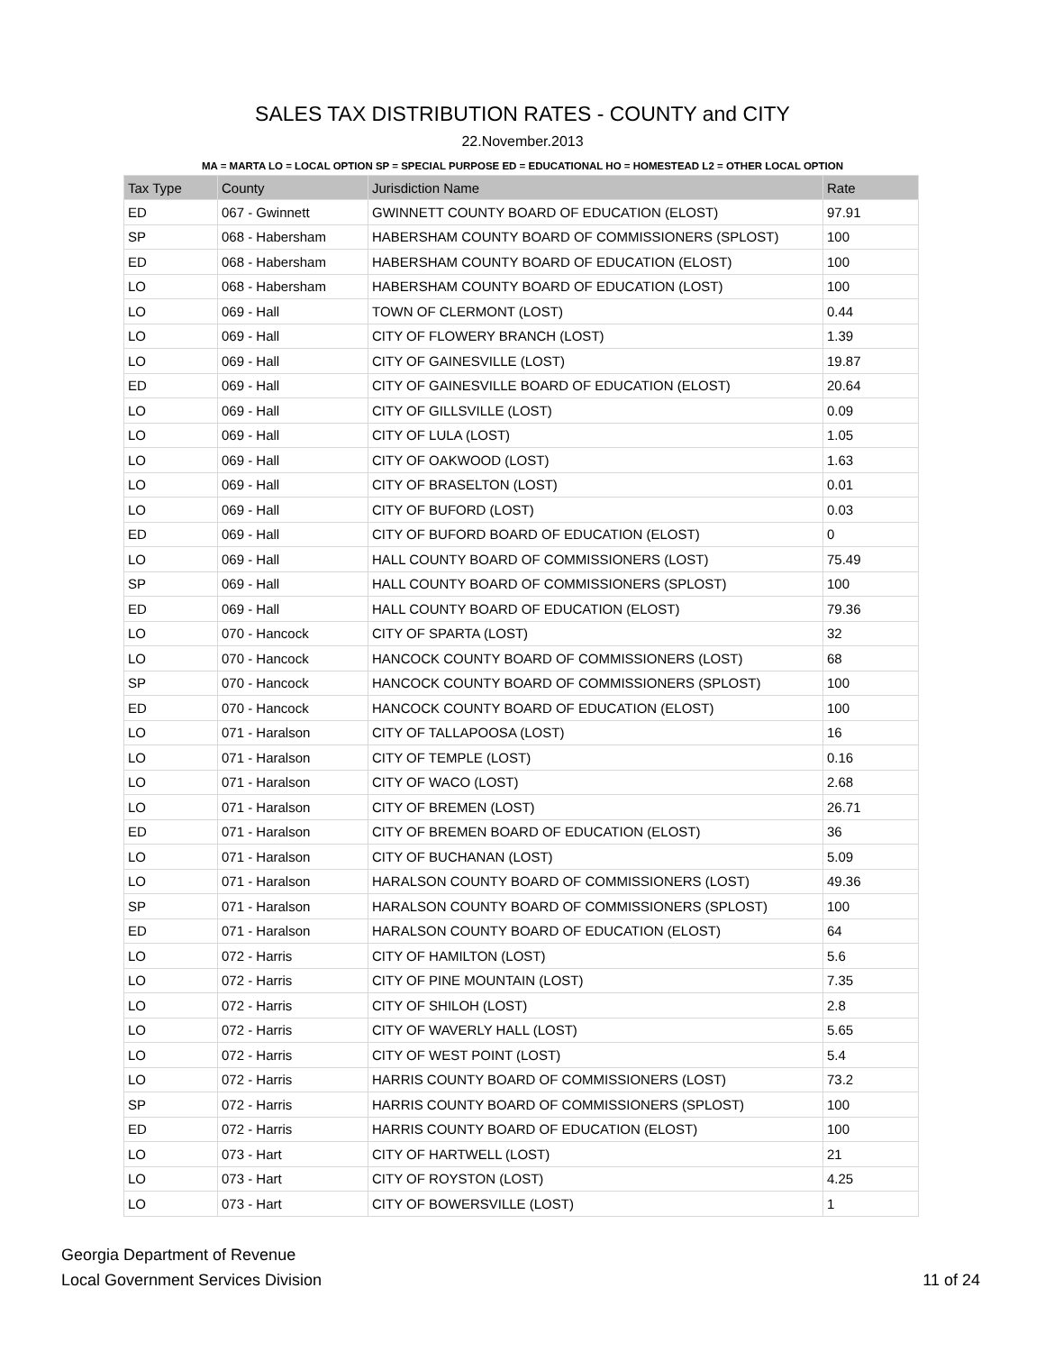SALES TAX DISTRIBUTION RATES - COUNTY and CITY
22.November.2013
MA = MARTA LO = LOCAL OPTION SP = SPECIAL PURPOSE ED = EDUCATIONAL HO = HOMESTEAD L2 = OTHER LOCAL OPTION
| Tax Type | County | Jurisdiction Name | Rate |
| --- | --- | --- | --- |
| ED | 067 - Gwinnett | GWINNETT COUNTY BOARD OF EDUCATION (ELOST) | 97.91 |
| SP | 068 - Habersham | HABERSHAM COUNTY BOARD OF COMMISSIONERS (SPLOST) | 100 |
| ED | 068 - Habersham | HABERSHAM COUNTY BOARD OF EDUCATION (ELOST) | 100 |
| LO | 068 - Habersham | HABERSHAM COUNTY BOARD OF EDUCATION (LOST) | 100 |
| LO | 069 - Hall | TOWN OF CLERMONT (LOST) | 0.44 |
| LO | 069 - Hall | CITY OF FLOWERY BRANCH (LOST) | 1.39 |
| LO | 069 - Hall | CITY OF GAINESVILLE (LOST) | 19.87 |
| ED | 069 - Hall | CITY OF GAINESVILLE BOARD OF EDUCATION (ELOST) | 20.64 |
| LO | 069 - Hall | CITY OF GILLSVILLE (LOST) | 0.09 |
| LO | 069 - Hall | CITY OF LULA (LOST) | 1.05 |
| LO | 069 - Hall | CITY OF OAKWOOD (LOST) | 1.63 |
| LO | 069 - Hall | CITY OF BRASELTON (LOST) | 0.01 |
| LO | 069 - Hall | CITY OF BUFORD (LOST) | 0.03 |
| ED | 069 - Hall | CITY OF BUFORD BOARD OF EDUCATION (ELOST) | 0 |
| LO | 069 - Hall | HALL COUNTY BOARD OF COMMISSIONERS (LOST) | 75.49 |
| SP | 069 - Hall | HALL COUNTY BOARD OF COMMISSIONERS (SPLOST) | 100 |
| ED | 069 - Hall | HALL COUNTY BOARD OF EDUCATION (ELOST) | 79.36 |
| LO | 070 - Hancock | CITY OF SPARTA (LOST) | 32 |
| LO | 070 - Hancock | HANCOCK COUNTY BOARD OF COMMISSIONERS (LOST) | 68 |
| SP | 070 - Hancock | HANCOCK COUNTY BOARD OF COMMISSIONERS (SPLOST) | 100 |
| ED | 070 - Hancock | HANCOCK COUNTY BOARD OF EDUCATION (ELOST) | 100 |
| LO | 071 - Haralson | CITY OF TALLAPOOSA (LOST) | 16 |
| LO | 071 - Haralson | CITY OF TEMPLE (LOST) | 0.16 |
| LO | 071 - Haralson | CITY OF WACO (LOST) | 2.68 |
| LO | 071 - Haralson | CITY OF BREMEN (LOST) | 26.71 |
| ED | 071 - Haralson | CITY OF BREMEN BOARD OF EDUCATION (ELOST) | 36 |
| LO | 071 - Haralson | CITY OF BUCHANAN (LOST) | 5.09 |
| LO | 071 - Haralson | HARALSON COUNTY BOARD OF COMMISSIONERS (LOST) | 49.36 |
| SP | 071 - Haralson | HARALSON COUNTY BOARD OF COMMISSIONERS (SPLOST) | 100 |
| ED | 071 - Haralson | HARALSON COUNTY BOARD OF EDUCATION (ELOST) | 64 |
| LO | 072 - Harris | CITY OF HAMILTON (LOST) | 5.6 |
| LO | 072 - Harris | CITY OF PINE MOUNTAIN (LOST) | 7.35 |
| LO | 072 - Harris | CITY OF SHILOH (LOST) | 2.8 |
| LO | 072 - Harris | CITY OF WAVERLY HALL (LOST) | 5.65 |
| LO | 072 - Harris | CITY OF WEST POINT (LOST) | 5.4 |
| LO | 072 - Harris | HARRIS COUNTY BOARD OF COMMISSIONERS (LOST) | 73.2 |
| SP | 072 - Harris | HARRIS COUNTY BOARD OF COMMISSIONERS (SPLOST) | 100 |
| ED | 072 - Harris | HARRIS COUNTY BOARD OF EDUCATION (ELOST) | 100 |
| LO | 073 - Hart | CITY OF HARTWELL (LOST) | 21 |
| LO | 073 - Hart | CITY OF ROYSTON (LOST) | 4.25 |
| LO | 073 - Hart | CITY OF BOWERSVILLE (LOST) | 1 |
Georgia Department of Revenue
Local Government Services Division
11 of 24